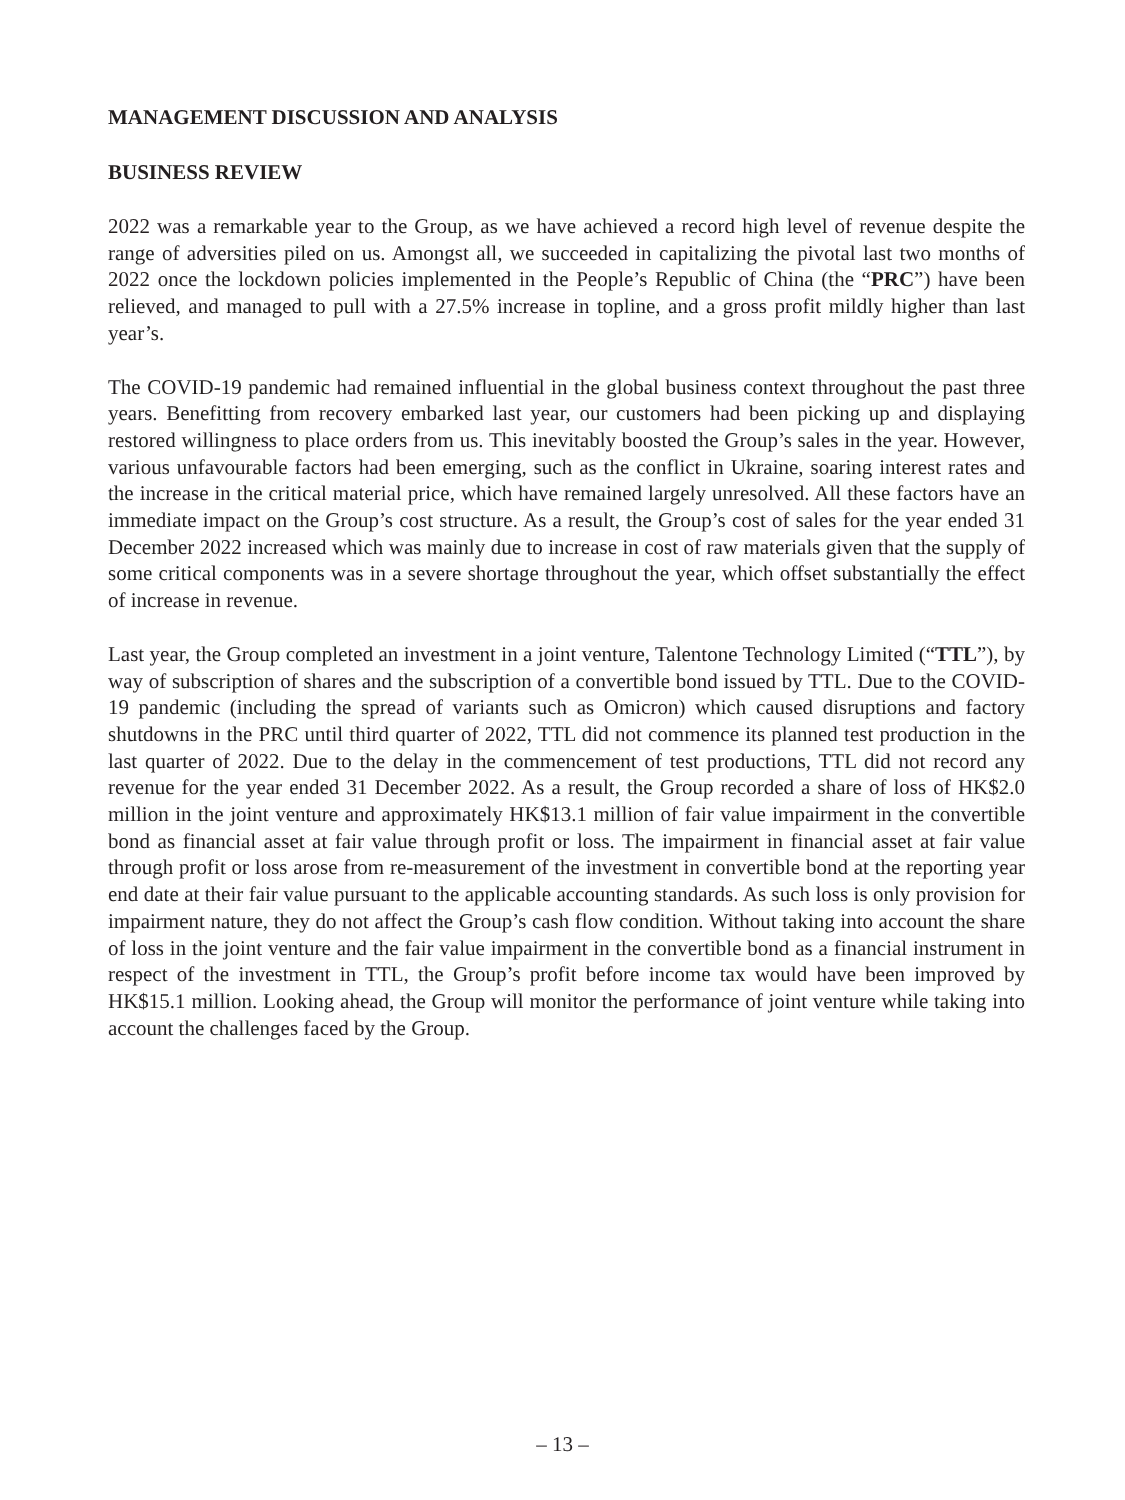MANAGEMENT DISCUSSION AND ANALYSIS
BUSINESS REVIEW
2022 was a remarkable year to the Group, as we have achieved a record high level of revenue despite the range of adversities piled on us. Amongst all, we succeeded in capitalizing the pivotal last two months of 2022 once the lockdown policies implemented in the People’s Republic of China (the “PRC”) have been relieved, and managed to pull with a 27.5% increase in topline, and a gross profit mildly higher than last year’s.
The COVID-19 pandemic had remained influential in the global business context throughout the past three years. Benefitting from recovery embarked last year, our customers had been picking up and displaying restored willingness to place orders from us. This inevitably boosted the Group’s sales in the year. However, various unfavourable factors had been emerging, such as the conflict in Ukraine, soaring interest rates and the increase in the critical material price, which have remained largely unresolved. All these factors have an immediate impact on the Group’s cost structure. As a result, the Group’s cost of sales for the year ended 31 December 2022 increased which was mainly due to increase in cost of raw materials given that the supply of some critical components was in a severe shortage throughout the year, which offset substantially the effect of increase in revenue.
Last year, the Group completed an investment in a joint venture, Talentone Technology Limited (“TTL”), by way of subscription of shares and the subscription of a convertible bond issued by TTL. Due to the COVID-19 pandemic (including the spread of variants such as Omicron) which caused disruptions and factory shutdowns in the PRC until third quarter of 2022, TTL did not commence its planned test production in the last quarter of 2022. Due to the delay in the commencement of test productions, TTL did not record any revenue for the year ended 31 December 2022. As a result, the Group recorded a share of loss of HK$2.0 million in the joint venture and approximately HK$13.1 million of fair value impairment in the convertible bond as financial asset at fair value through profit or loss. The impairment in financial asset at fair value through profit or loss arose from re-measurement of the investment in convertible bond at the reporting year end date at their fair value pursuant to the applicable accounting standards. As such loss is only provision for impairment nature, they do not affect the Group’s cash flow condition. Without taking into account the share of loss in the joint venture and the fair value impairment in the convertible bond as a financial instrument in respect of the investment in TTL, the Group’s profit before income tax would have been improved by HK$15.1 million. Looking ahead, the Group will monitor the performance of joint venture while taking into account the challenges faced by the Group.
– 13 –